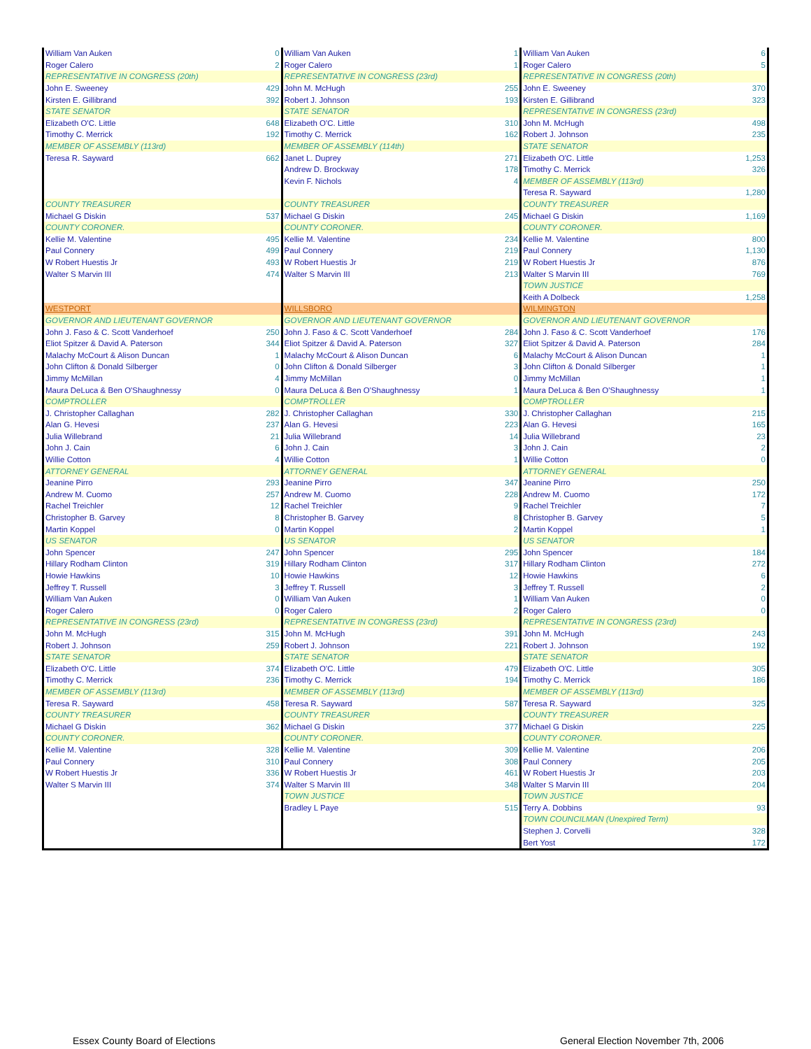| William Van Auken | 0 | William Van Auken | 1 | William Van Auken | 6 |
| Roger Calero | 2 | Roger Calero | 1 | Roger Calero | 5 |
| REPRESENTATIVE IN CONGRESS (20th) | | REPRESENTATIVE IN CONGRESS (23rd) | | REPRESENTATIVE IN CONGRESS (20th) | |
| John E. Sweeney | 429 | John M. McHugh | 255 | John E. Sweeney | 370 |
| Kirsten E. Gillibrand | 392 | Robert J. Johnson | 193 | Kirsten E. Gillibrand | 323 |
| STATE SENATOR | | STATE SENATOR | | REPRESENTATIVE IN CONGRESS (23rd) | |
| Elizabeth O'C. Little | 648 | Elizabeth O'C. Little | 310 | John M. McHugh | 498 |
| Timothy C. Merrick | 192 | Timothy C. Merrick | 162 | Robert J. Johnson | 235 |
| MEMBER OF ASSEMBLY (113rd) | | MEMBER OF ASSEMBLY (114th) | | STATE SENATOR | |
| Teresa R. Sayward | 662 | Janet L. Duprey | 271 | Elizabeth O'C. Little | 1,253 |
| | | Andrew D. Brockway | 178 | Timothy C. Merrick | 326 |
| | | Kevin F. Nichols | 4 | MEMBER OF ASSEMBLY (113rd) | |
| | | | | Teresa R. Sayward | 1,280 |
| COUNTY TREASURER | | COUNTY TREASURER | | COUNTY TREASURER | |
| Michael G Diskin | 537 | Michael G Diskin | 245 | Michael G Diskin | 1,169 |
| COUNTY CORONER. | | COUNTY CORONER. | | COUNTY CORONER. | |
| Kellie M. Valentine | 495 | Kellie M. Valentine | 234 | Kellie M. Valentine | 800 |
| Paul Connery | 499 | Paul Connery | 219 | Paul Connery | 1,130 |
| W Robert Huestis Jr | 493 | W Robert Huestis Jr | 219 | W Robert Huestis Jr | 876 |
| Walter S Marvin III | 474 | Walter S Marvin III | 213 | Walter S Marvin III | 769 |
| | | | | TOWN JUSTICE | |
| | | | | Keith A Dolbeck | 1,258 |
| WESTPORT | | WILLSBORO | | WILMINGTON | |
| GOVERNOR AND LIEUTENANT GOVERNOR | | GOVERNOR AND LIEUTENANT GOVERNOR | | GOVERNOR AND LIEUTENANT GOVERNOR | |
| John J. Faso & C. Scott Vanderhoef | 250 | John J. Faso & C. Scott Vanderhoef | 284 | John J. Faso & C. Scott Vanderhoef | 176 |
| Eliot Spitzer & David A. Paterson | 344 | Eliot Spitzer & David A. Paterson | 327 | Eliot Spitzer & David A. Paterson | 284 |
| Malachy McCourt & Alison Duncan | 1 | Malachy McCourt & Alison Duncan | 6 | Malachy McCourt & Alison Duncan | 1 |
| John Clifton & Donald Silberger | 0 | John Clifton & Donald Silberger | 3 | John Clifton & Donald Silberger | 1 |
| Jimmy McMillan | 4 | Jimmy McMillan | 0 | Jimmy McMillan | 1 |
| Maura DeLuca & Ben O'Shaughnessy | 0 | Maura DeLuca & Ben O'Shaughnessy | 1 | Maura DeLuca & Ben O'Shaughnessy | 1 |
| COMPTROLLER | | COMPTROLLER | | COMPTROLLER | |
| J. Christopher Callaghan | 282 | J. Christopher Callaghan | 330 | J. Christopher Callaghan | 215 |
| Alan G. Hevesi | 237 | Alan G. Hevesi | 223 | Alan G. Hevesi | 165 |
| Julia Willebrand | 21 | Julia Willebrand | 14 | Julia Willebrand | 23 |
| John J. Cain | 6 | John J. Cain | 3 | John J. Cain | 2 |
| Willie Cotton | 4 | Willie Cotton | 1 | Willie Cotton | 0 |
| ATTORNEY GENERAL | | ATTORNEY GENERAL | | ATTORNEY GENERAL | |
| Jeanine Pirro | 293 | Jeanine Pirro | 347 | Jeanine Pirro | 250 |
| Andrew M. Cuomo | 257 | Andrew M. Cuomo | 228 | Andrew M. Cuomo | 172 |
| Rachel Treichler | 12 | Rachel Treichler | 9 | Rachel Treichler | 7 |
| Christopher B. Garvey | 8 | Christopher B. Garvey | 8 | Christopher B. Garvey | 5 |
| Martin Koppel | 0 | Martin Koppel | 2 | Martin Koppel | 1 |
| US SENATOR | | US SENATOR | | US SENATOR | |
| John Spencer | 247 | John Spencer | 295 | John Spencer | 184 |
| Hillary Rodham Clinton | 319 | Hillary Rodham Clinton | 317 | Hillary Rodham Clinton | 272 |
| Howie Hawkins | 10 | Howie Hawkins | 12 | Howie Hawkins | 6 |
| Jeffrey T. Russell | 3 | Jeffrey T. Russell | 3 | Jeffrey T. Russell | 2 |
| William Van Auken | 0 | William Van Auken | 1 | William Van Auken | 0 |
| Roger Calero | 0 | Roger Calero | 2 | Roger Calero | 0 |
| REPRESENTATIVE IN CONGRESS (23rd) | | REPRESENTATIVE IN CONGRESS (23rd) | | REPRESENTATIVE IN CONGRESS (23rd) | |
| John M. McHugh | 315 | John M. McHugh | 391 | John M. McHugh | 243 |
| Robert J. Johnson | 259 | Robert J. Johnson | 221 | Robert J. Johnson | 192 |
| STATE SENATOR | | STATE SENATOR | | STATE SENATOR | |
| Elizabeth O'C. Little | 374 | Elizabeth O'C. Little | 479 | Elizabeth O'C. Little | 305 |
| Timothy C. Merrick | 236 | Timothy C. Merrick | 194 | Timothy C. Merrick | 186 |
| MEMBER OF ASSEMBLY (113rd) | | MEMBER OF ASSEMBLY (113rd) | | MEMBER OF ASSEMBLY (113rd) | |
| Teresa R. Sayward | 458 | Teresa R. Sayward | 587 | Teresa R. Sayward | 325 |
| COUNTY TREASURER | | COUNTY TREASURER | | COUNTY TREASURER | |
| Michael G Diskin | 362 | Michael G Diskin | 377 | Michael G Diskin | 225 |
| COUNTY CORONER. | | COUNTY CORONER. | | COUNTY CORONER. | |
| Kellie M. Valentine | 328 | Kellie M. Valentine | 309 | Kellie M. Valentine | 206 |
| Paul Connery | 310 | Paul Connery | 308 | Paul Connery | 205 |
| W Robert Huestis Jr | 336 | W Robert Huestis Jr | 461 | W Robert Huestis Jr | 203 |
| Walter S Marvin III | 374 | Walter S Marvin III | 348 | Walter S Marvin III | 204 |
| | | TOWN JUSTICE | | TOWN JUSTICE | |
| | | Bradley L Paye | 515 | Terry A. Dobbins | 93 |
| | | | | TOWN COUNCILMAN (Unexpired Term) | |
| | | | | Stephen J. Corvelli | 328 |
| | | | | Bert Yost | 172 |
Essex County Board of Elections
General Election November 7th, 2006